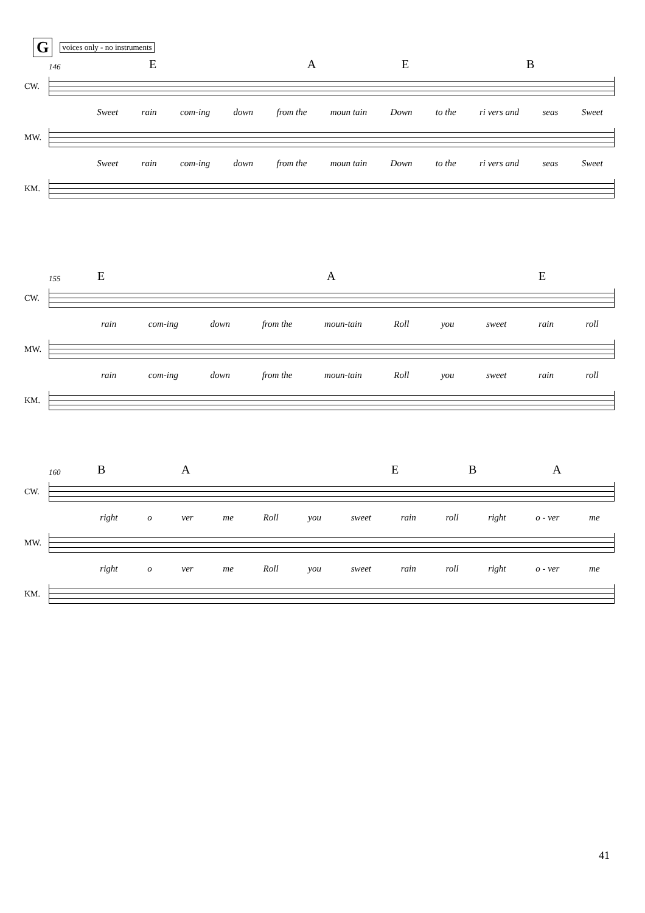Gvoices only - no instruments
146 E A E B
CW.
Sweet rain com-ing down from the moun tain Down to the ri vers and seas Sweet
MW.
Sweet rain com-ing down from the moun tain Down to the ri vers and seas Sweet
KM.
155 E A E
CW.
rain com-ing down from the moun-tain Roll you sweet rain roll
MW.
rain com-ing down from the moun-tain Roll you sweet rain roll
KM.
160 B A E B A
CW.
right o ver me Roll you sweet rain roll right o - ver me
MW.
right o ver me Roll you sweet rain roll right o - ver me
KM.
41